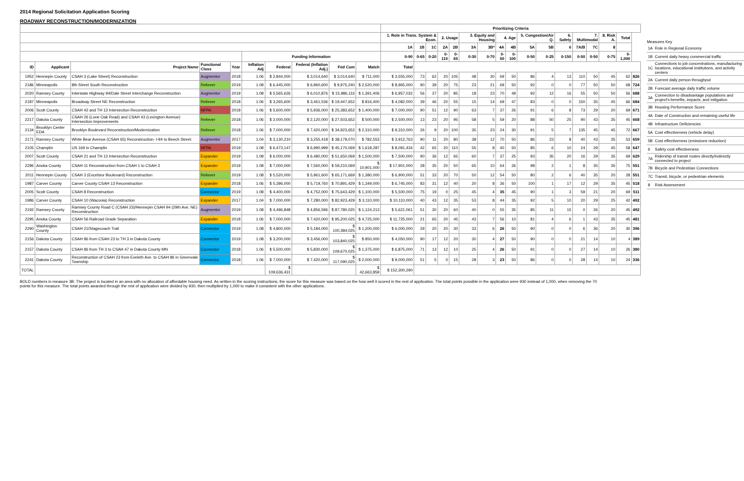2014 Regional Solicitation Application Scoring
ROADWAY RECONSTRUCTION/MODERNIZATION
| | | | | | | | | | | Prioritizing Criteria | | | | | | | | | | | | | | | | |
| --- | --- | --- | --- | --- | --- | --- | --- | --- | --- | --- | --- | --- | --- | --- | --- | --- | --- | --- | --- | --- | --- | --- | --- | --- | --- | --- |
| | | | | | | | | | | 1. Role in Trans. System & Econ. | | | 2. Usage | | 3. Equity and Housing | | 4. Age | | 5. Congestion/Air Q. | | 6. Safety | 7. Multimodal | | 8. Risk A. | Total | |
| | | | | | | | | | | 1A | 1B | 1C | 2A | 2B | 3A | 3B* | 4A | 4B | 5A | 5B | 6 | 7A/B | 7C | 8 | | |
| | | | | | Funding Information | | | | | 0-90 | 0-65 | 0-20 | 0-110 | 0-65 | 0-30 | 0-70 | 0-50 | 0-100 | 0-50 | 0-25 | 0-150 | 0-50 | 0-50 | 0-75 | 0-1,000 | |
| ID | Applicant | Project Name | Functional Class | Year | Inflation Adj | Federal | Federal (Inflation Adj.) | Fed Cum | Match | Total | | | | | | | | | | | | | | | | |
| 1952 | Hennepin County | CSAH 3 (Lake Street) Reconstruction | Augmentor | 2018 | 1.06 | $ 2,844,000 | $ 3,014,640 | $ 3,014,640 | $ 711,000 | $ 3,555,000 | 73 | 62 | 20 | 105 | 48 | 30 | 69 | 50 | 86 | 4 | 13 | 110 | 50 | 45 | 62 | 826 |
| 2186 | Minneapolis | 8th Street South Reconstruction | Reliever | 2019 | 1.08 | $ 6,445,000 | $ 6,960,600 | $ 9,975,240 | $ 2,520,000 | $ 8,965,000 | 90 | 39 | 20 | 75 | 23 | 21 | 69 | 50 | 92 | 0 | 0 | 77 | 50 | 50 | 68 | 724 |
| 2020 | Ramsey County | Interstate Highway 94/Dale Street Interchange Reconstruction | Augmentor | 2019 | 1.08 | $ 5,565,626 | $ 6,010,876 | $ 15,986,116 | $ 1,391,406 | $ 6,957,032 | 56 | 37 | 20 | 85 | 18 | 23 | 70 | 49 | 92 | 12 | 16 | 55 | 50 | 50 | 56 | 688 |
| 2187 | Minneapolis | Broadway Street NE Reconstruction | Reliever | 2018 | 1.06 | $ 3,265,600 | $ 3,461,536 | $ 19,447,652 | $ 816,400 | $ 4,082,000 | 39 | 46 | 20 | 55 | 15 | 14 | 69 | 47 | 83 | 0 | 0 | 150 | 35 | 45 | 66 | 684 |
| 2006 | Scott County | CSAH 42 and TH 13 Intersection Reconstruction | NFPA | 2018 | 1.06 | $ 5,600,000 | $ 5,936,000 | $ 25,383,652 | $ 1,400,000 | $ 7,000,000 | 90 | 51 | 12 | 90 | 63 | 7 | 37 | 26 | 91 | 6 | 8 | 73 | 29 | 20 | 69 | 671 |
| 2217 | Dakota County | CSAH 26 (Lone Oak Road) and CSAH 43 (Lexington Avenue) Intersection Improvements | Reliever | 2018 | 1.06 | $ 2,000,000 | $ 2,120,000 | $ 27,503,652 | $ 500,000 | $ 2,500,000 | 13 | 23 | 20 | 95 | 58 | 5 | 59 | 20 | 88 | 50 | 25 | 90 | 43 | 35 | 45 | 668 |
| 2134 | Brooklyn Center EDA | Brooklyn Boulevard Reconstruction/Modernization | Reliever | 2018 | 1.06 | $ 7,000,000 | $ 7,420,000 | $ 34,923,652 | $ 2,310,000 | $ 9,310,000 | 26 | 9 | 20 | 100 | 35 | 23 | 24 | 30 | 91 | 5 | 7 | 135 | 45 | 45 | 72 | 667 |
| 2171 | Ramsey County | White Bear Avenue (CSAH 65) Reconstruction- I-94 to Beech Street | Augmentor | 2017 | 1.04 | $ 3,130,210 | $ 3,255,418 | $ 38,179,070 | $ 782,553 | $ 3,912,763 | 90 | 11 | 20 | 80 | 38 | 12 | 70 | 50 | 86 | 23 | 8 | 40 | 43 | 35 | 53 | 659 |
| 2105 | Champlin | US 169 in Champlin | NFPA | 2019 | 1.08 | $ 6,473,147 | $ 6,990,999 | $ 45,170,069 | $ 1,618,287 | $ 8,091,434 | 42 | 65 | 20 | 110 | 55 | 8 | 40 | 50 | 85 | 6 | 10 | 24 | 29 | 45 | 58 | 647 |
| 2007 | Scott County | CSAH 21 and TH 13 Intersection Reconstruction | Expander | 2019 | 1.08 | $ 6,000,000 | $ 6,480,000 | $ 51,650,069 | $ 1,500,000 | $ 7,500,000 | 90 | 36 | 12 | 65 | 60 | 7 | 37 | 25 | 93 | 35 | 20 | 16 | 29 | 35 | 69 | 629 |
| 2296 | Anoka County | CSAH 11 Reconstruction from CSAH 1 to CSAH 3 | Expander | 2019 | 1.08 | $ 7,000,000 | $ 7,560,000 | $ 59,210,069 | $ 10,901,000 | $ 17,901,000 | 28 | 35 | 20 | 50 | 65 | 10 | 64 | 26 | 98 | 2 | 1 | 8 | 35 | 35 | 75 | 551 |
| 2011 | Hennepin County | CSAH 3 (Excelsior Boulevard) Reconstruction | Reliever | 2019 | 1.08 | $ 5,520,000 | $ 5,961,600 | $ 65,171,669 | $ 1,380,000 | $ 6,900,000 | 51 | 33 | 20 | 70 | 50 | 12 | 54 | 50 | 80 | 2 | 6 | 40 | 35 | 20 | 28 | 551 |
| 1987 | Carver County | Carver County CSAH 13 Reconstruction | Expander | 2018 | 1.06 | $ 5,396,000 | $ 5,719,760 | $ 70,891,429 | $ 1,349,000 | $ 6,745,000 | 83 | 31 | 12 | 40 | 20 | 8 | 36 | 50 | 100 | 1 | 17 | 12 | 29 | 35 | 45 | 518 |
| 2005 | Scott County | CSAH 8 Reconstruction | Connector | 2019 | 1.08 | $ 4,400,000 | $ 4,752,000 | $ 75,643,429 | $ 1,100,000 | $ 5,500,000 | 75 | 19 | 0 | 25 | 45 | 4 | 35 | 45 | 90 | 1 | 3 | 59 | 21 | 20 | 69 | 511 |
| 1986 | Carver County | CSAH 10 (Waconia) Reconstruction | Expander | 2017 | 1.04 | $ 7,000,000 | $ 7,280,000 | $ 82,923,429 | $ 3,110,000 | $ 10,110,000 | 40 | 43 | 12 | 35 | 53 | 8 | 44 | 35 | 92 | 5 | 10 | 20 | 29 | 25 | 42 | 492 |
| 2192 | Ramsey County | Ramsey County Road C (CSAH 23)/Hennepin CSAH 94 (29th Ave. NE) Reconstruction | Augmentor | 2019 | 1.08 | $ 4,496,848 | $ 4,856,596 | $ 87,780,025 | $ 1,124,213 | $ 5,621,061 | 51 | 30 | 20 | 60 | 40 | 0 | 55 | 35 | 85 | 11 | 15 | 0 | 26 | 20 | 45 | 492 |
| 2295 | Anoka County | CSAH 56 Railroad Grade Separation | Expander | 2018 | 1.06 | $ 7,000,000 | $ 7,420,000 | $ 95,200,025 | $ 4,725,000 | $ 11,725,000 | 21 | 65 | 20 | 45 | 43 | 7 | 56 | 10 | 81 | 4 | 6 | 1 | 43 | 35 | 45 | 481 |
| 2290 | Washington County | CSAH 21/Stagecoach Trail | Connector | 2019 | 1.08 | $ 4,800,000 | $ 5,184,000 | $ 100,384,025 | $ 1,200,000 | $ 6,000,000 | 29 | 20 | 20 | 30 | 33 | 6 | 26 | 50 | 90 | 0 | 0 | 6 | 36 | 20 | 30 | 396 |
| 2156 | Dakota County | CSAH 86 from CSAH 23 to TH 3 in Dakota County | Connector | 2019 | 1.08 | $ 3,200,000 | $ 3,456,000 | $ 103,840,025 | $ 850,000 | $ 4,050,000 | 90 | 17 | 12 | 20 | 30 | 4 | 27 | 50 | 90 | 0 | 0 | 21 | 14 | 10 | 4 | 389 |
| 2157 | Dakota County | CSAH 86 from TH 3 to CSAH 47 in Dakota County MN | Connector | 2018 | 1.06 | $ 5,500,000 | $ 5,830,000 | $ 109,670,025 | $ 1,375,000 | $ 6,875,000 | 71 | 13 | 12 | 10 | 25 | 4 | 26 | 50 | 91 | 0 | 0 | 27 | 14 | 10 | 26 | 380 |
| 2241 | Dakota County | Reconstruction of CSAH 23 from Eveleth Ave. to CSAH 86 in Greenvale Township | Connector | 2018 | 1.06 | $ 7,000,000 | $ 7,420,000 | $ 117,090,025 | $ 2,000,000 | $ 9,000,000 | 51 | 5 | 0 | 15 | 28 | 3 | 23 | 50 | 86 | 0 | 0 | 28 | 14 | 10 | 24 | 336 |
| TOTAL | | | | | | $ 109,636,431 | | | $ 42,663,859 | $ 152,300,290 | | | | | | | | | | | | | | | | |
Measures Key
| 1A | Role in Regional Economy |
| 1B | Current daily heavy commercial traffic |
| 1C | Connections to job concentrations, manufacturing locations, educational institutions, and activity centers |
| 2A | Current daily person throughput |
| 2B | Forecast average daily traffic volume |
| 3A | Connection to disadvantage populations and project's benefits, impacts, and mitigation |
| 3B | Housing Performance Score |
| 4A | Date of Construction and remaining useful life |
| 4B | Infrastructure Deficiencies |
| 5A | Cost effectiveness (vehicle delay) |
| 5B | Cost effectiveness (emissions reduction) |
| 6 | Safety cost effectiveness |
| 7A | Ridership of transit routes directly/indirectly connected to project |
| 7B | Bicycle and Pedestrian Connections |
| 7C | Transit, bicycle, or pedestrian elements |
| 8 | Risk Assessment |
BOLD numbers in measure 3B: The project is located in an area with no allocation of affordable housing need. As written in the scoring instructions, the score for this measure was based on the how well it scored in the rest of application. The total points possible in the application were 930 instead of 1,000, when removing the 70 points for this measure. The total points awarded through the rest of application were divided by 930, then multiplied by 1,000 to make it consistent with the other applications.